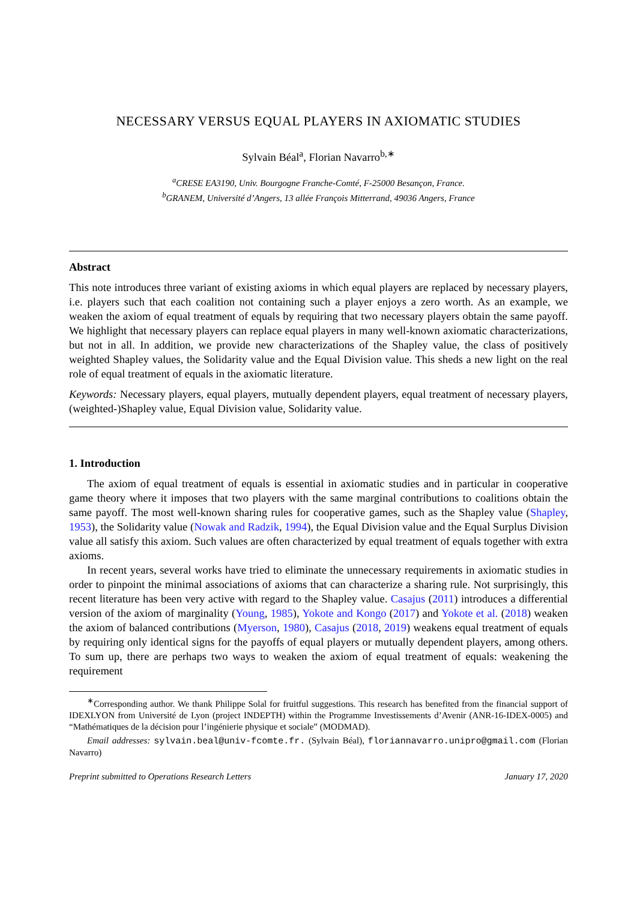NECESSARY VERSUS EQUAL PLAYERS IN AXIOMATIC STUDIES
Sylvain Béal<sup>a</sup>, Florian Navarro<sup>b,∗</sup>
<sup>a</sup> CRESE EA3190, Univ. Bourgogne Franche-Comté, F-25000 Besançon, France.
<sup>b</sup> GRANEM, Université d’Angers, 13 allée François Mitterrand, 49036 Angers, France
Abstract
This note introduces three variant of existing axioms in which equal players are replaced by necessary players, i.e. players such that each coalition not containing such a player enjoys a zero worth. As an example, we weaken the axiom of equal treatment of equals by requiring that two necessary players obtain the same payoff. We highlight that necessary players can replace equal players in many well-known axiomatic characterizations, but not in all. In addition, we provide new characterizations of the Shapley value, the class of positively weighted Shapley values, the Solidarity value and the Equal Division value. This sheds a new light on the real role of equal treatment of equals in the axiomatic literature.
Keywords: Necessary players, equal players, mutually dependent players, equal treatment of necessary players, (weighted-)Shapley value, Equal Division value, Solidarity value.
1. Introduction
The axiom of equal treatment of equals is essential in axiomatic studies and in particular in cooperative game theory where it imposes that two players with the same marginal contributions to coalitions obtain the same payoff. The most well-known sharing rules for cooperative games, such as the Shapley value (Shapley, 1953), the Solidarity value (Nowak and Radzik, 1994), the Equal Division value and the Equal Surplus Division value all satisfy this axiom. Such values are often characterized by equal treatment of equals together with extra axioms.
In recent years, several works have tried to eliminate the unnecessary requirements in axiomatic studies in order to pinpoint the minimal associations of axioms that can characterize a sharing rule. Not surprisingly, this recent literature has been very active with regard to the Shapley value. Casajus (2011) introduces a differential version of the axiom of marginality (Young, 1985), Yokote and Kongo (2017) and Yokote et al. (2018) weaken the axiom of balanced contributions (Myerson, 1980), Casajus (2018, 2019) weakens equal treatment of equals by requiring only identical signs for the payoffs of equal players or mutually dependent players, among others. To sum up, there are perhaps two ways to weaken the axiom of equal treatment of equals: weakening the requirement
<sup>∗</sup>Corresponding author. We thank Philippe Solal for fruitful suggestions. This research has benefited from the financial support of IDEXLYON from Université de Lyon (project INDEPTH) within the Programme Investissements d’Avenir (ANR-16-IDEX-0005) and “Mathématiques de la décision pour l’ingénierie physique et sociale” (MODMAD).
Email addresses: sylvain.beal@univ-fcomte.fr. (Sylvain Béal), floriannavarro.unipro@gmail.com (Florian Navarro)
Preprint submitted to Operations Research Letters January 17, 2020